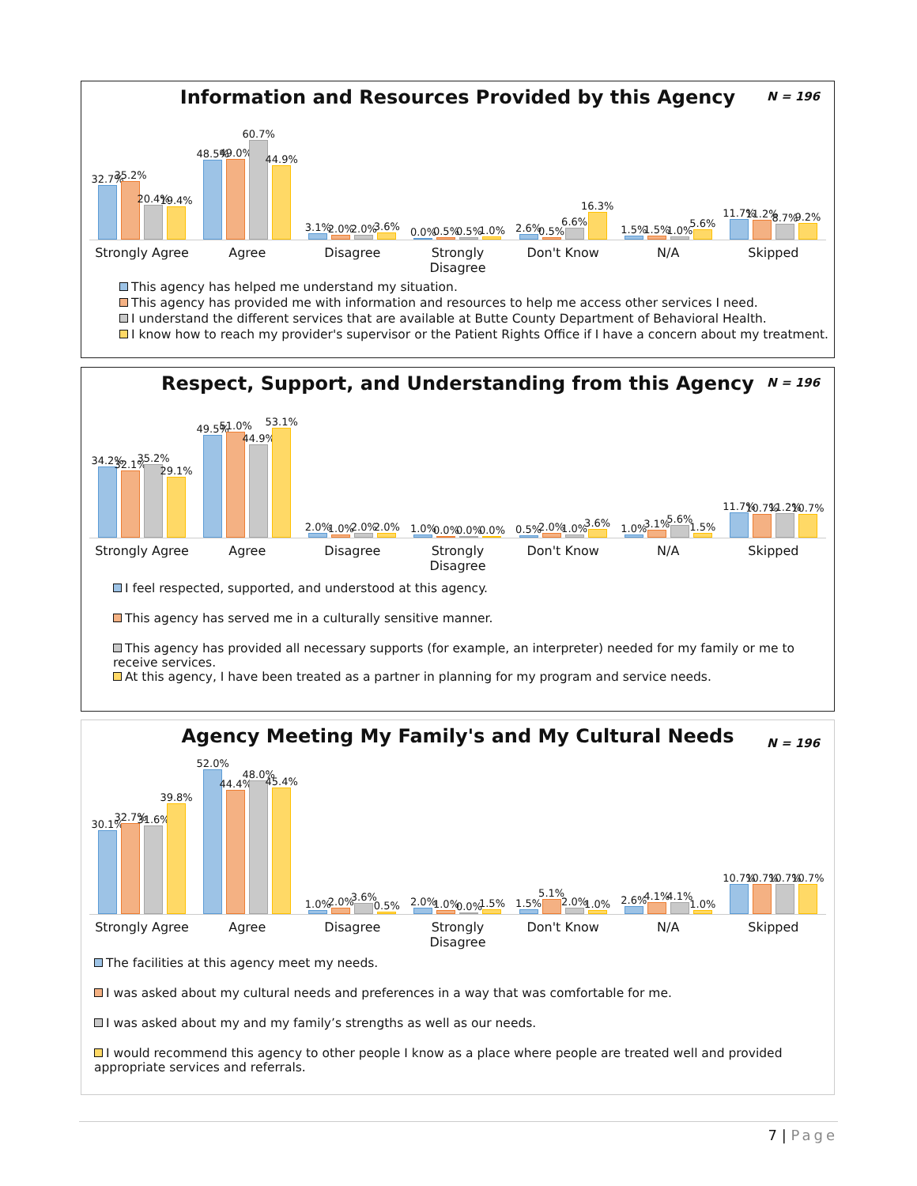N = 196
Information and Resources Provided by this Agency
32.7%
35.2%
20.4%
19.4%
48.5%
49.0%
60.7%
44.9%
3.1%
2.0%
2.0%
3.6%
0.0%
0.5%
0.5%
1.0%
2.6%
0.5%
6.6%
16.3%
1.5%
1.5%
1.0%
5.6%
11.7%
11.2%
8.7%
9.2%
Strongly Agree Agree Disagree Strongly Disagree Don't Know N/A Skipped
This agency has helped me understand my situation.
This agency has provided me with information and resources to help me access other services I need.
I understand the different services that are available at Butte County Department of Behavioral Health.
I know how to reach my provider's supervisor or the Patient Rights Office if I have a concern about my treatment.
N = 196
Respect, Support, and Understanding from this Agency
34.2%
32.1%
35.2%
29.1%
49.5%
51.0%
44.9%
53.1%
2.0%
1.0%
2.0%
2.0%
1.0%
0.0%
0.0%
0.0%
0.5%
2.0%
1.0%
3.6%
1.0%
3.1%
5.6%
1.5%
11.7%
10.7%
11.2%
10.7%
Strongly Agree Agree Disagree Strongly Disagree Don't Know N/A Skipped
I feel respected, supported, and understood at this agency.
This agency has served me in a culturally sensitive manner.
This agency has provided all necessary supports (for example, an interpreter) needed for my family or me to receive services.
At this agency, I have been treated as a partner in planning for my program and service needs.
N = 196
Agency Meeting My Family's and My Cultural Needs
30.1%
32.7%
31.6%
39.8%
52.0%
44.4%
48.0%
45.4%
1.0%
2.0%
3.6%
0.5%
2.0%
1.0%
0.0%
1.5%
1.5%
5.1%
2.0%
1.0%
2.6%
4.1%
4.1%
1.0%
10.7%
10.7%
10.7%
10.7%
Strongly Agree Agree Disagree Strongly Disagree Don't Know N/A Skipped
The facilities at this agency meet my needs.
I was asked about my cultural needs and preferences in a way that was comfortable for me.
I was asked about my and my family’s strengths as well as our needs.
I would recommend this agency to other people I know as a place where people are treated well and provided appropriate services and referrals.
7 | Page